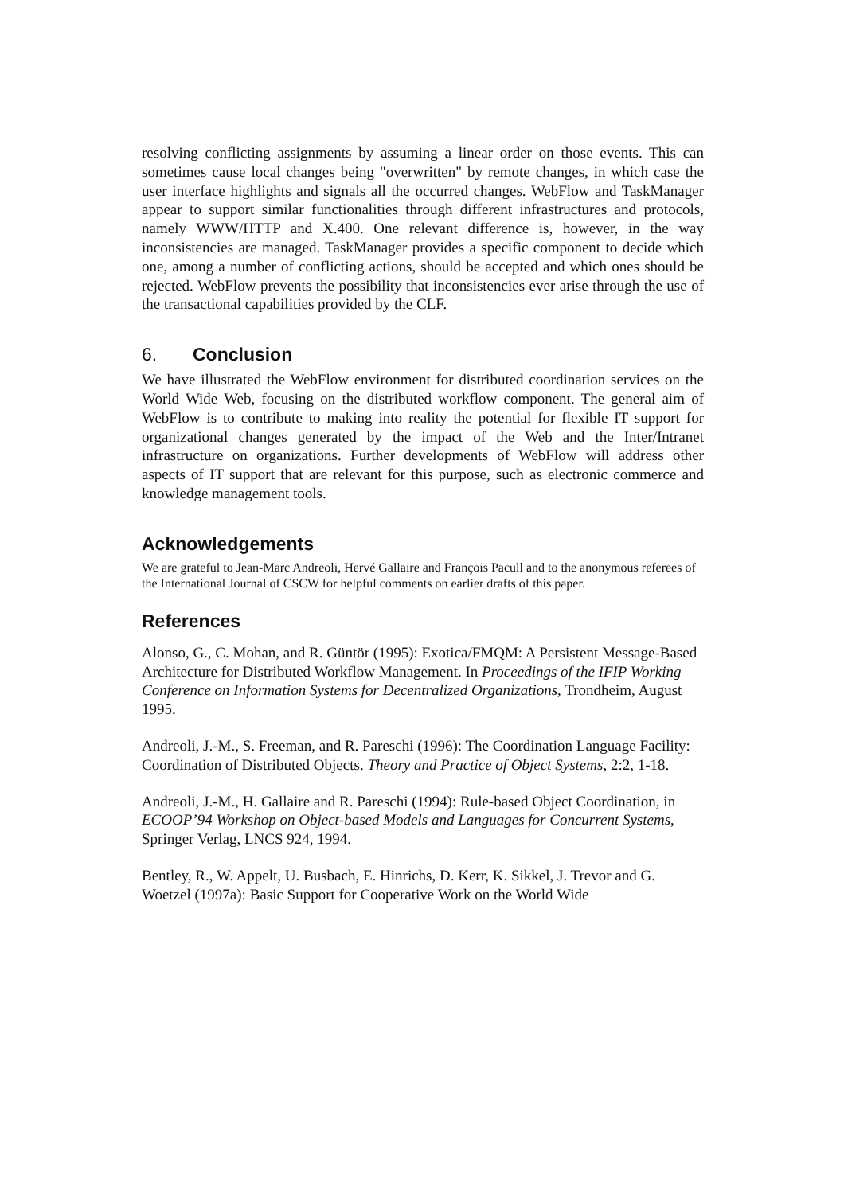resolving conflicting assignments by assuming a linear order on those events. This can sometimes cause local changes being "overwritten" by remote changes, in which case the user interface highlights and signals all the occurred changes. WebFlow and TaskManager appear to support similar functionalities through different infrastructures and protocols, namely WWW/HTTP and X.400. One relevant difference is, however, in the way inconsistencies are managed. TaskManager provides a specific component to decide which one, among a number of conflicting actions, should be accepted and which ones should be rejected. WebFlow prevents the possibility that inconsistencies ever arise through the use of the transactional capabilities provided by the CLF.
6. Conclusion
We have illustrated the WebFlow environment for distributed coordination services on the World Wide Web, focusing on the distributed workflow component. The general aim of WebFlow is to contribute to making into reality the potential for flexible IT support for organizational changes generated by the impact of the Web and the Inter/Intranet infrastructure on organizations. Further developments of WebFlow will address other aspects of IT support that are relevant for this purpose, such as electronic commerce and knowledge management tools.
Acknowledgements
We are grateful to Jean-Marc Andreoli, Hervé Gallaire and François Pacull and to the anonymous referees of the International Journal of CSCW for helpful comments on earlier drafts of this paper.
References
Alonso, G., C. Mohan, and R. Güntör (1995): Exotica/FMQM: A Persistent Message-Based Architecture for Distributed Workflow Management. In Proceedings of the IFIP Working Conference on Information Systems for Decentralized Organizations, Trondheim, August 1995.
Andreoli, J.-M., S. Freeman, and R. Pareschi (1996): The Coordination Language Facility: Coordination of Distributed Objects. Theory and Practice of Object Systems, 2:2, 1-18.
Andreoli, J.-M., H. Gallaire and R. Pareschi (1994): Rule-based Object Coordination, in ECOOP’94 Workshop on Object-based Models and Languages for Concurrent Systems, Springer Verlag, LNCS 924, 1994.
Bentley, R., W. Appelt, U. Busbach, E. Hinrichs, D. Kerr, K. Sikkel, J. Trevor and G. Woetzel (1997a): Basic Support for Cooperative Work on the World Wide